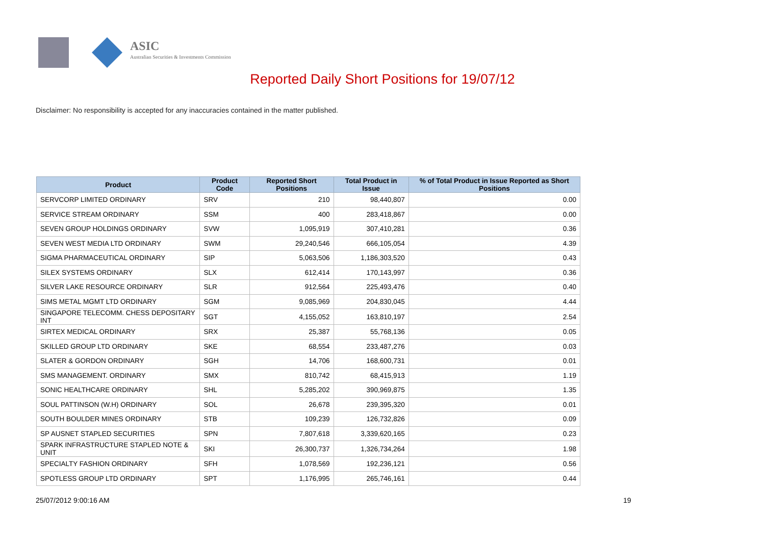ASIC
Australian Securities & Investments Commission
Reported Daily Short Positions for 19/07/12
Disclaimer: No responsibility is accepted for any inaccuracies contained in the matter published.
| Product | Product Code | Reported Short Positions | Total Product in Issue | % of Total Product in Issue Reported as Short Positions |
| --- | --- | --- | --- | --- |
| SERVCORP LIMITED ORDINARY | SRV | 210 | 98,440,807 | 0.00 |
| SERVICE STREAM ORDINARY | SSM | 400 | 283,418,867 | 0.00 |
| SEVEN GROUP HOLDINGS ORDINARY | SVW | 1,095,919 | 307,410,281 | 0.36 |
| SEVEN WEST MEDIA LTD ORDINARY | SWM | 29,240,546 | 666,105,054 | 4.39 |
| SIGMA PHARMACEUTICAL ORDINARY | SIP | 5,063,506 | 1,186,303,520 | 0.43 |
| SILEX SYSTEMS ORDINARY | SLX | 612,414 | 170,143,997 | 0.36 |
| SILVER LAKE RESOURCE ORDINARY | SLR | 912,564 | 225,493,476 | 0.40 |
| SIMS METAL MGMT LTD ORDINARY | SGM | 9,085,969 | 204,830,045 | 4.44 |
| SINGAPORE TELECOMM. CHESS DEPOSITARY INT | SGT | 4,155,052 | 163,810,197 | 2.54 |
| SIRTEX MEDICAL ORDINARY | SRX | 25,387 | 55,768,136 | 0.05 |
| SKILLED GROUP LTD ORDINARY | SKE | 68,554 | 233,487,276 | 0.03 |
| SLATER & GORDON ORDINARY | SGH | 14,706 | 168,600,731 | 0.01 |
| SMS MANAGEMENT. ORDINARY | SMX | 810,742 | 68,415,913 | 1.19 |
| SONIC HEALTHCARE ORDINARY | SHL | 5,285,202 | 390,969,875 | 1.35 |
| SOUL PATTINSON (W.H) ORDINARY | SOL | 26,678 | 239,395,320 | 0.01 |
| SOUTH BOULDER MINES ORDINARY | STB | 109,239 | 126,732,826 | 0.09 |
| SP AUSNET STAPLED SECURITIES | SPN | 7,807,618 | 3,339,620,165 | 0.23 |
| SPARK INFRASTRUCTURE STAPLED NOTE & UNIT | SKI | 26,300,737 | 1,326,734,264 | 1.98 |
| SPECIALTY FASHION ORDINARY | SFH | 1,078,569 | 192,236,121 | 0.56 |
| SPOTLESS GROUP LTD ORDINARY | SPT | 1,176,995 | 265,746,161 | 0.44 |
25/07/2012 9:00:16 AM 19